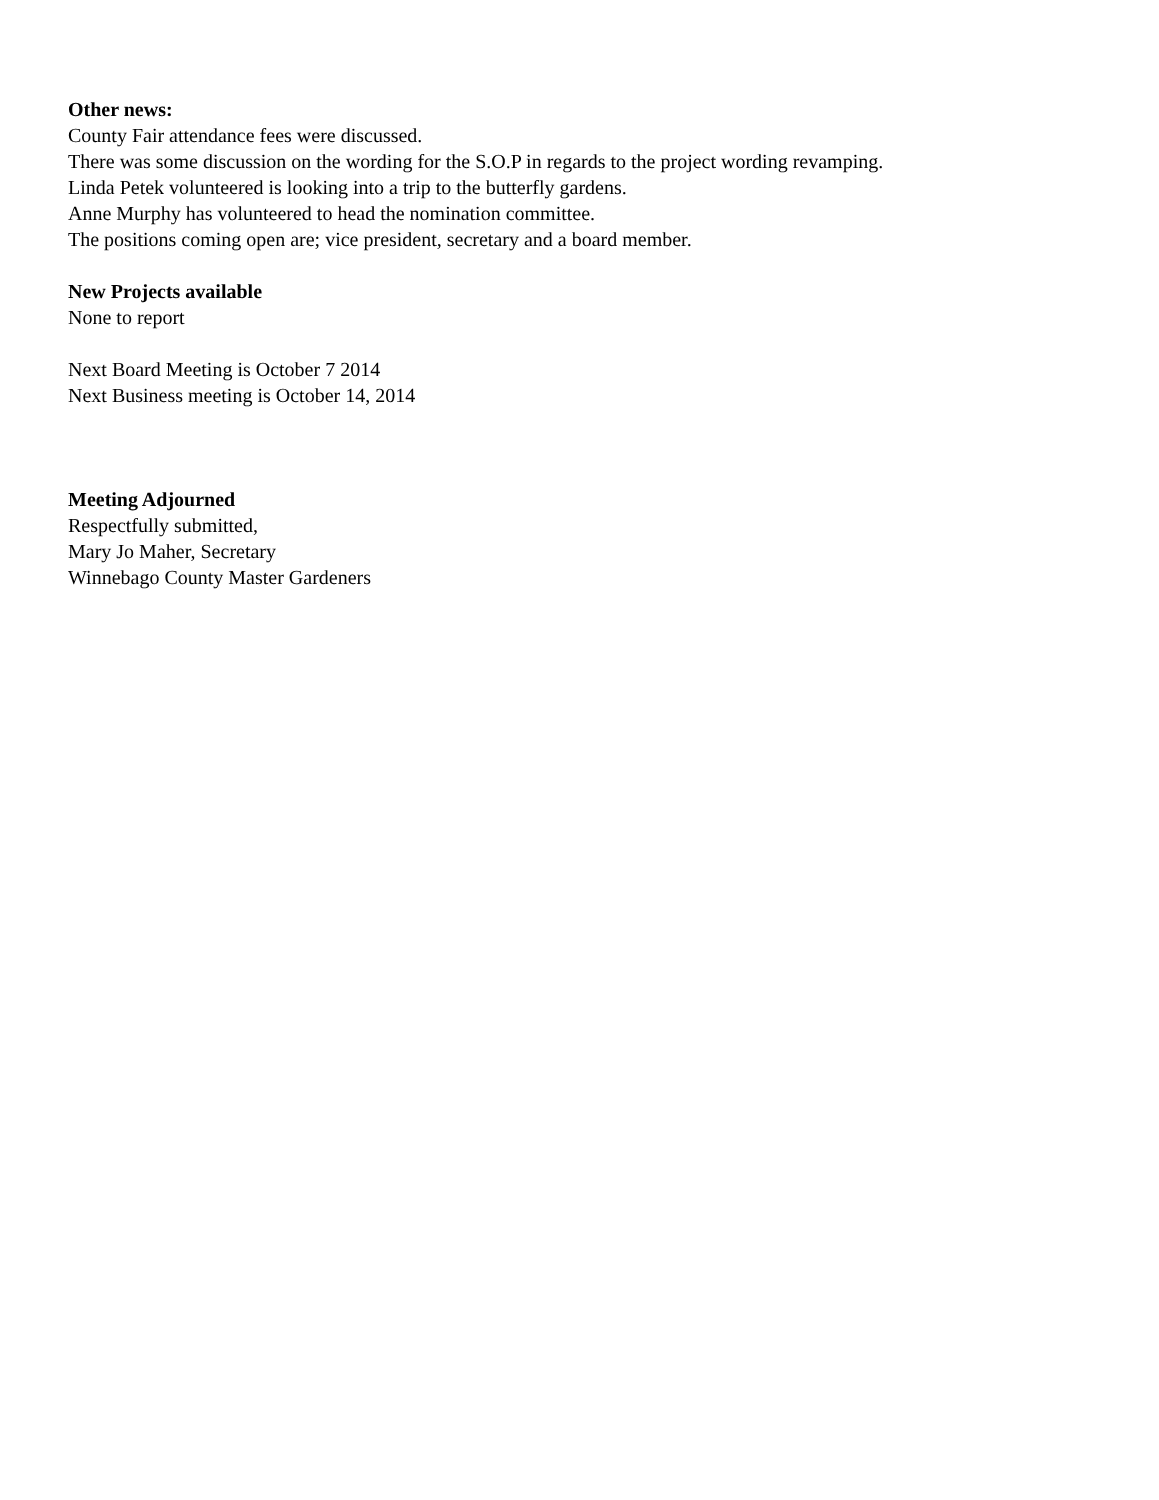Other news:
County Fair attendance fees were discussed.
There was some discussion on the wording for the S.O.P in regards to the project wording revamping.
Linda Petek volunteered is looking into a trip to the butterfly gardens.
Anne Murphy has volunteered to head the nomination committee.
The positions coming open are; vice president, secretary and a board member.
New Projects available
None to report
Next Board Meeting is October 7 2014
Next Business meeting is October 14, 2014
Meeting Adjourned
Respectfully submitted,
Mary Jo Maher, Secretary
Winnebago County Master Gardeners